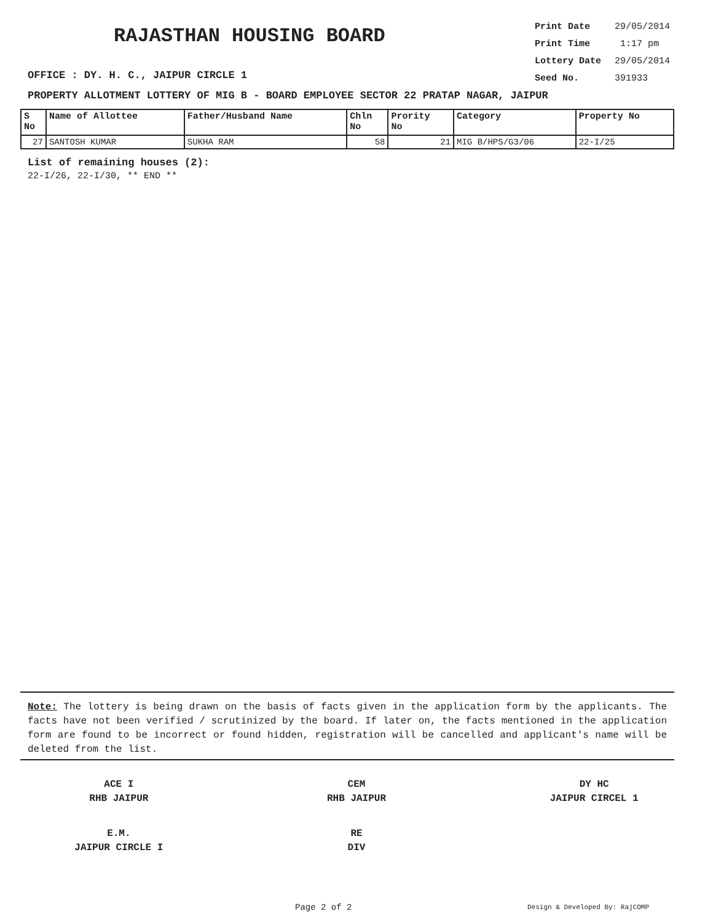RAJASTHAN HOUSING BOARD
OFFICE : DY. H. C., JAIPUR CIRCLE 1
Print Date 29/05/2014
Print Time 1:17 pm
Lottery Date 29/05/2014
Seed No. 391933
PROPERTY ALLOTMENT LOTTERY OF MIG B - BOARD EMPLOYEE SECTOR 22 PRATAP NAGAR, JAIPUR
| S No | Name of Allottee | Father/Husband Name | Chln No | Prority No | Category | Property No |
| --- | --- | --- | --- | --- | --- | --- |
| 27 | SANTOSH KUMAR | SUKHA RAM | 58 | 21 | MIG B/HPS/G3/06 | 22-I/25 |
List of remaining houses (2):
22-I/26, 22-I/30, ** END **
Note: The lottery is being drawn on the basis of facts given in the application form by the applicants. The facts have not been verified / scrutinized by the board. If later on, the facts mentioned in the application form are found to be incorrect or found hidden, registration will be cancelled and applicant's name will be deleted from the list.
ACE I
RHB JAIPUR
CEM
RHB JAIPUR
DY HC
JAIPUR CIRCEL 1
E.M.
JAIPUR CIRCLE I
RE
DIV
Page 2 of 2 Design & Developed By: RajCOMP